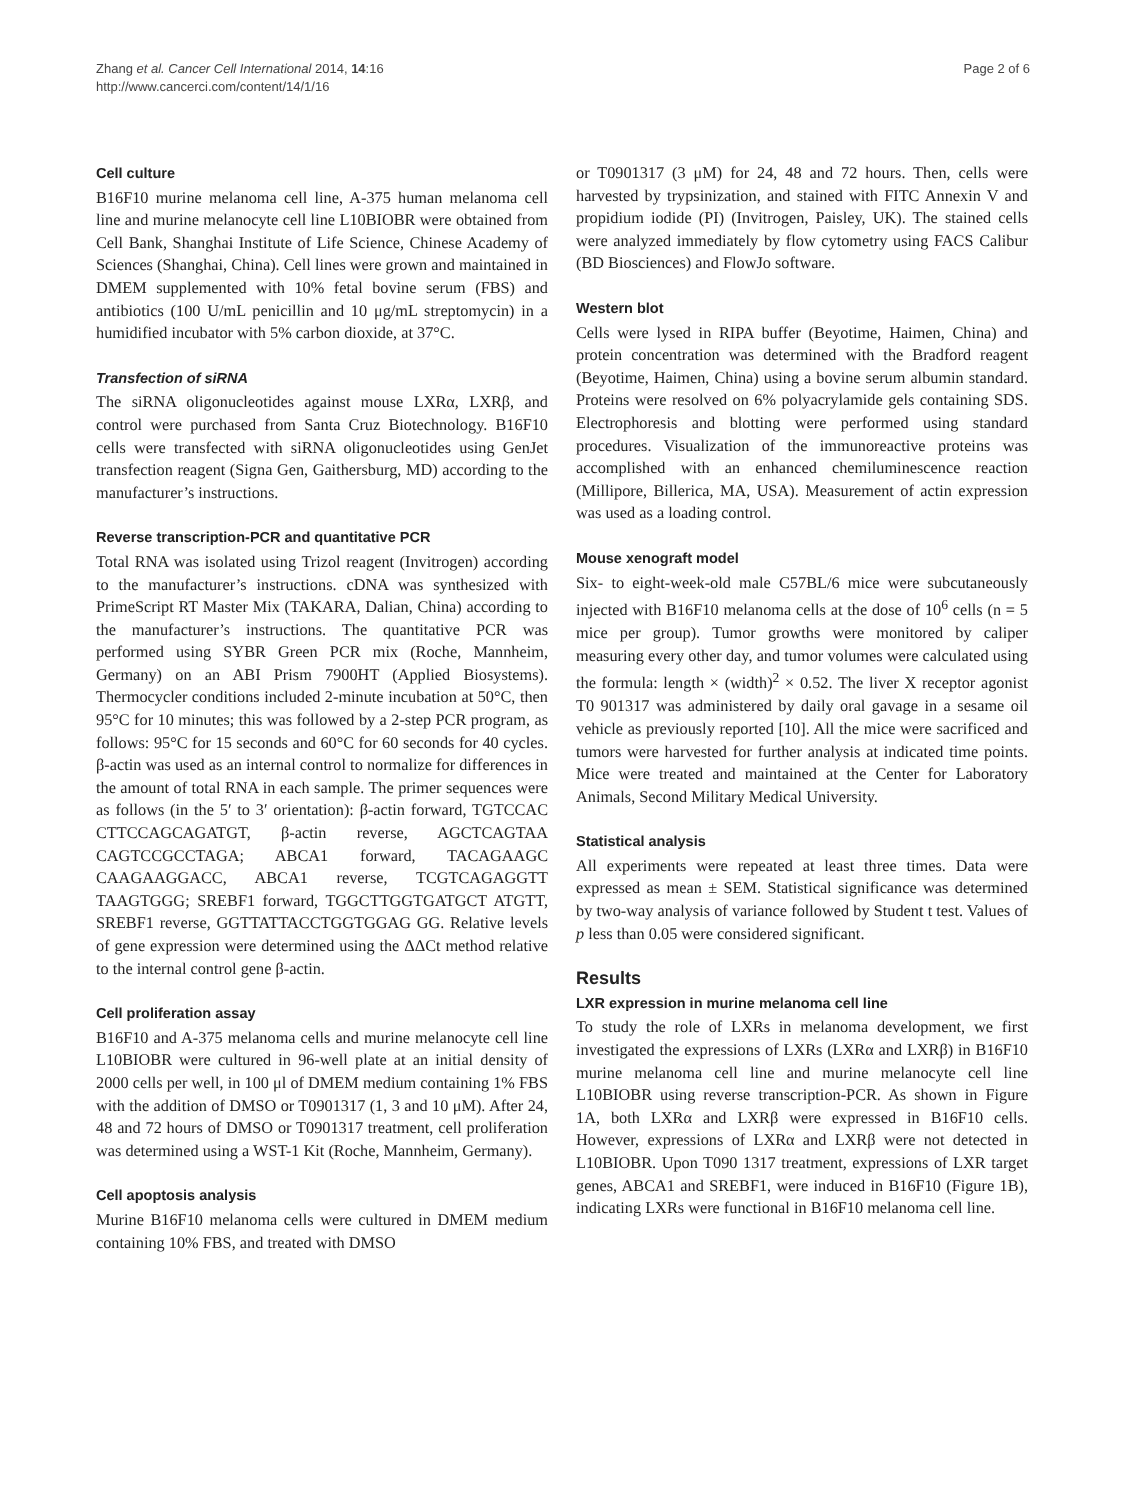Zhang et al. Cancer Cell International 2014, 14:16
http://www.cancerci.com/content/14/1/16
Page 2 of 6
Cell culture
B16F10 murine melanoma cell line, A-375 human melanoma cell line and murine melanocyte cell line L10BIOBR were obtained from Cell Bank, Shanghai Institute of Life Science, Chinese Academy of Sciences (Shanghai, China). Cell lines were grown and maintained in DMEM supplemented with 10% fetal bovine serum (FBS) and antibiotics (100 U/mL penicillin and 10 μg/mL streptomycin) in a humidified incubator with 5% carbon dioxide, at 37°C.
Transfection of siRNA
The siRNA oligonucleotides against mouse LXRα, LXRβ, and control were purchased from Santa Cruz Biotechnology. B16F10 cells were transfected with siRNA oligonucleotides using GenJet transfection reagent (Signa Gen, Gaithersburg, MD) according to the manufacturer’s instructions.
Reverse transcription-PCR and quantitative PCR
Total RNA was isolated using Trizol reagent (Invitrogen) according to the manufacturer’s instructions. cDNA was synthesized with PrimeScript RT Master Mix (TAKARA, Dalian, China) according to the manufacturer’s instructions. The quantitative PCR was performed using SYBR Green PCR mix (Roche, Mannheim, Germany) on an ABI Prism 7900HT (Applied Biosystems). Thermocycler conditions included 2-minute incubation at 50°C, then 95°C for 10 minutes; this was followed by a 2-step PCR program, as follows: 95°C for 15 seconds and 60°C for 60 seconds for 40 cycles. β-actin was used as an internal control to normalize for differences in the amount of total RNA in each sample. The primer sequences were as follows (in the 5′ to 3′ orientation): β-actin forward, TGTCCAC CTTCCAGCAGATGT, β-actin reverse, AGCTCAGTAA CAGTCCGCCTAGA; ABCA1 forward, TACAGAAGC CAAGAAGGACC, ABCA1 reverse, TCGTCAGAGGTT TAAGTGGG; SREBF1 forward, TGGCTTGGTGATGCT ATGTT, SREBF1 reverse, GGTTATTACCTGGTGGAG GG. Relative levels of gene expression were determined using the ΔΔCt method relative to the internal control gene β-actin.
Cell proliferation assay
B16F10 and A-375 melanoma cells and murine melanocyte cell line L10BIOBR were cultured in 96-well plate at an initial density of 2000 cells per well, in 100 μl of DMEM medium containing 1% FBS with the addition of DMSO or T0901317 (1, 3 and 10 μM). After 24, 48 and 72 hours of DMSO or T0901317 treatment, cell proliferation was determined using a WST-1 Kit (Roche, Mannheim, Germany).
Cell apoptosis analysis
Murine B16F10 melanoma cells were cultured in DMEM medium containing 10% FBS, and treated with DMSO
or T0901317 (3 μM) for 24, 48 and 72 hours. Then, cells were harvested by trypsinization, and stained with FITC Annexin V and propidium iodide (PI) (Invitrogen, Paisley, UK). The stained cells were analyzed immediately by flow cytometry using FACS Calibur (BD Biosciences) and FlowJo software.
Western blot
Cells were lysed in RIPA buffer (Beyotime, Haimen, China) and protein concentration was determined with the Bradford reagent (Beyotime, Haimen, China) using a bovine serum albumin standard. Proteins were resolved on 6% polyacrylamide gels containing SDS. Electrophoresis and blotting were performed using standard procedures. Visualization of the immunoreactive proteins was accomplished with an enhanced chemiluminescence reaction (Millipore, Billerica, MA, USA). Measurement of actin expression was used as a loading control.
Mouse xenograft model
Six- to eight-week-old male C57BL/6 mice were subcutaneously injected with B16F10 melanoma cells at the dose of 10<sup>6</sup> cells (n = 5 mice per group). Tumor growths were monitored by caliper measuring every other day, and tumor volumes were calculated using the formula: length × (width)<sup>2</sup> × 0.52. The liver X receptor agonist T0 901317 was administered by daily oral gavage in a sesame oil vehicle as previously reported [10]. All the mice were sacrificed and tumors were harvested for further analysis at indicated time points. Mice were treated and maintained at the Center for Laboratory Animals, Second Military Medical University.
Statistical analysis
All experiments were repeated at least three times. Data were expressed as mean ± SEM. Statistical significance was determined by two-way analysis of variance followed by Student t test. Values of p less than 0.05 were considered significant.
Results
LXR expression in murine melanoma cell line
To study the role of LXRs in melanoma development, we first investigated the expressions of LXRs (LXRα and LXRβ) in B16F10 murine melanoma cell line and murine melanocyte cell line L10BIOBR using reverse transcription-PCR. As shown in Figure 1A, both LXRα and LXRβ were expressed in B16F10 cells. However, expressions of LXRα and LXRβ were not detected in L10BIOBR. Upon T090 1317 treatment, expressions of LXR target genes, ABCA1 and SREBF1, were induced in B16F10 (Figure 1B), indicating LXRs were functional in B16F10 melanoma cell line.